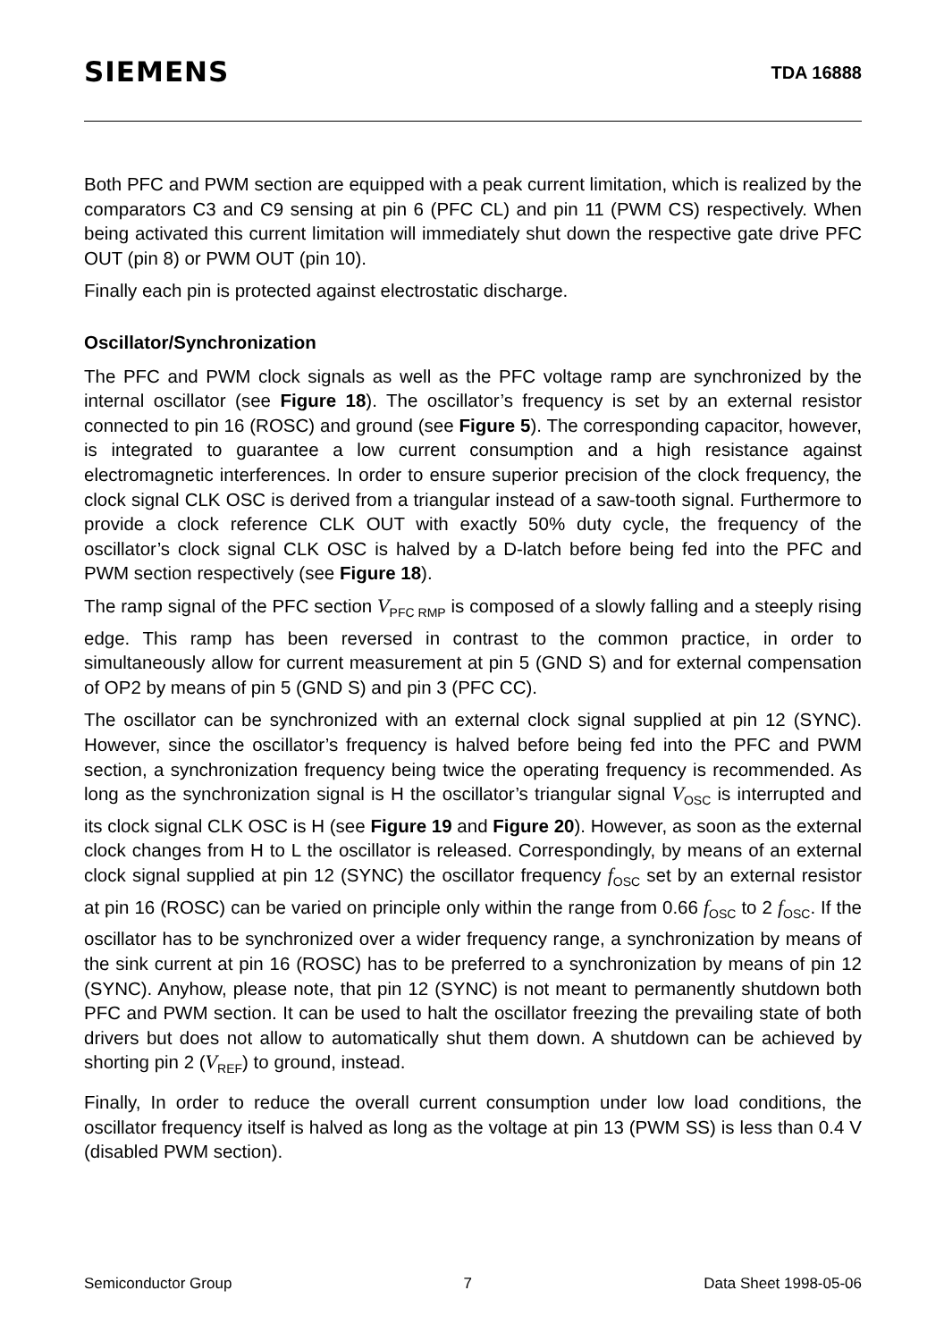SIEMENS TDA 16888
Both PFC and PWM section are equipped with a peak current limitation, which is realized by the comparators C3 and C9 sensing at pin 6 (PFC CL) and pin 11 (PWM CS) respectively. When being activated this current limitation will immediately shut down the respective gate drive PFC OUT (pin 8) or PWM OUT (pin 10).
Finally each pin is protected against electrostatic discharge.
Oscillator/Synchronization
The PFC and PWM clock signals as well as the PFC voltage ramp are synchronized by the internal oscillator (see Figure 18). The oscillator’s frequency is set by an external resistor connected to pin 16 (ROSC) and ground (see Figure 5). The corresponding capacitor, however, is integrated to guarantee a low current consumption and a high resistance against electromagnetic interferences. In order to ensure superior precision of the clock frequency, the clock signal CLK OSC is derived from a triangular instead of a saw-tooth signal. Furthermore to provide a clock reference CLK OUT with exactly 50% duty cycle, the frequency of the oscillator’s clock signal CLK OSC is halved by a D-latch before being fed into the PFC and PWM section respectively (see Figure 18).
The ramp signal of the PFC section V<sub>PFC RMP</sub> is composed of a slowly falling and a steeply rising edge. This ramp has been reversed in contrast to the common practice, in order to simultaneously allow for current measurement at pin 5 (GND S) and for external compensation of OP2 by means of pin 5 (GND S) and pin 3 (PFC CC).
The oscillator can be synchronized with an external clock signal supplied at pin 12 (SYNC). However, since the oscillator’s frequency is halved before being fed into the PFC and PWM section, a synchronization frequency being twice the operating frequency is recommended. As long as the synchronization signal is H the oscillator’s triangular signal V<sub>OSC</sub> is interrupted and its clock signal CLK OSC is H (see Figure 19 and Figure 20). However, as soon as the external clock changes from H to L the oscillator is released. Correspondingly, by means of an external clock signal supplied at pin 12 (SYNC) the oscillator frequency f<sub>OSC</sub> set by an external resistor at pin 16 (ROSC) can be varied on principle only within the range from 0.66 f<sub>OSC</sub> to 2 f<sub>OSC</sub>. If the oscillator has to be synchronized over a wider frequency range, a synchronization by means of the sink current at pin 16 (ROSC) has to be preferred to a synchronization by means of pin 12 (SYNC). Anyhow, please note, that pin 12 (SYNC) is not meant to permanently shutdown both PFC and PWM section. It can be used to halt the oscillator freezing the prevailing state of both drivers but does not allow to automatically shut them down. A shutdown can be achieved by shorting pin 2 (V<sub>REF</sub>) to ground, instead.
Finally, In order to reduce the overall current consumption under low load conditions, the oscillator frequency itself is halved as long as the voltage at pin 13 (PWM SS) is less than 0.4 V (disabled PWM section).
Semiconductor Group 7 Data Sheet 1998-05-06